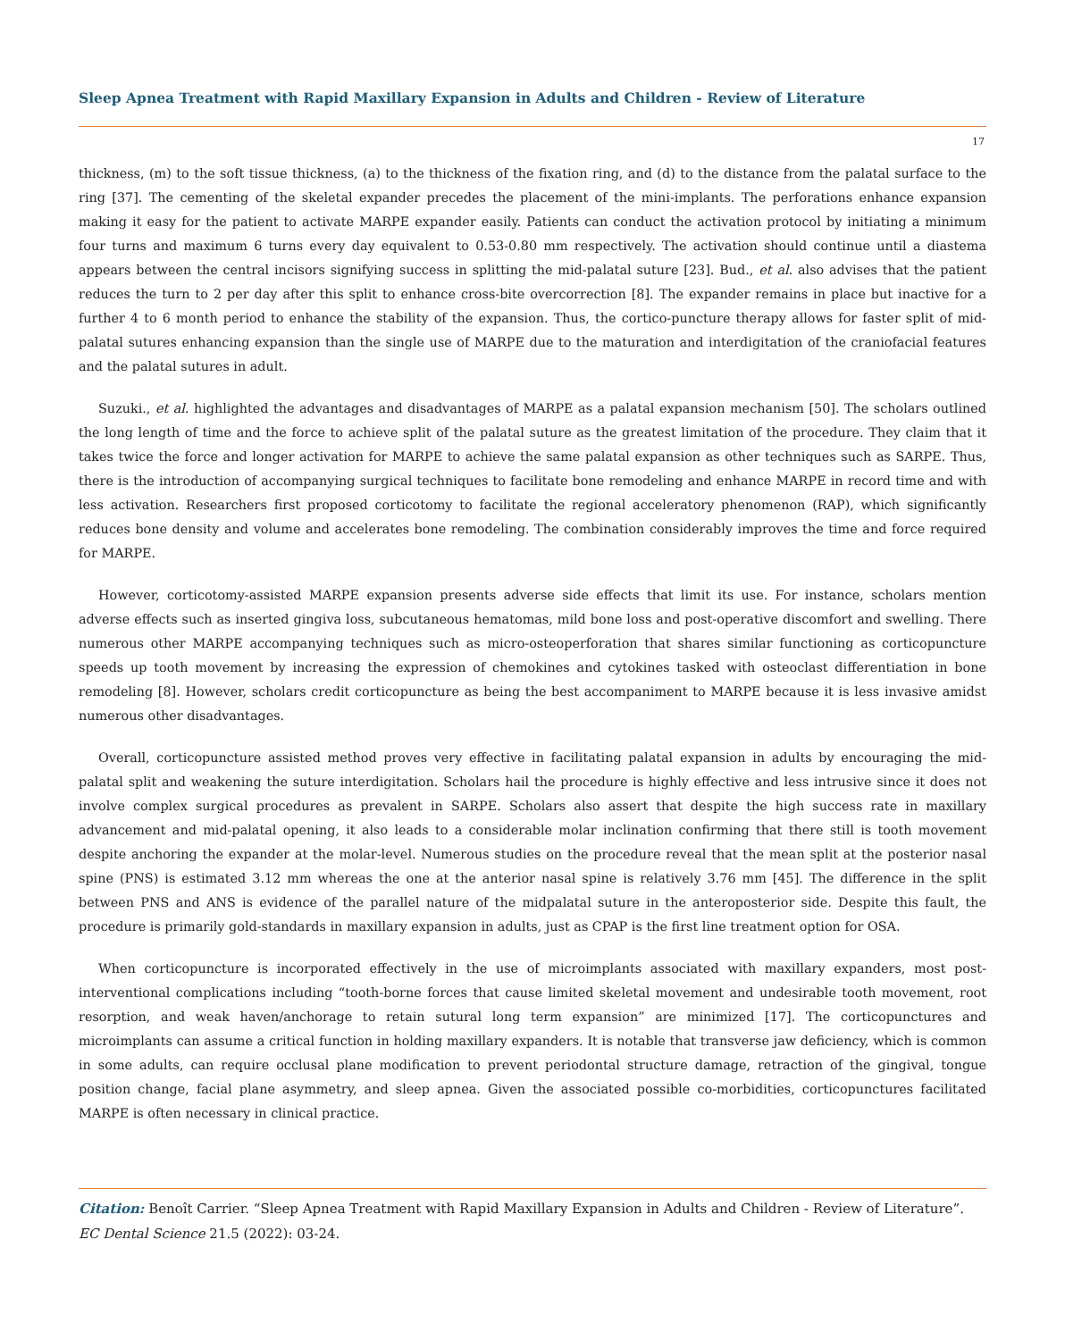Sleep Apnea Treatment with Rapid Maxillary Expansion in Adults and Children - Review of Literature
17
thickness, (m) to the soft tissue thickness, (a) to the thickness of the fixation ring, and (d) to the distance from the palatal surface to the ring [37]. The cementing of the skeletal expander precedes the placement of the mini-implants. The perforations enhance expansion making it easy for the patient to activate MARPE expander easily. Patients can conduct the activation protocol by initiating a minimum four turns and maximum 6 turns every day equivalent to 0.53-0.80 mm respectively. The activation should continue until a diastema appears between the central incisors signifying success in splitting the mid-palatal suture [23]. Bud., et al. also advises that the patient reduces the turn to 2 per day after this split to enhance cross-bite overcorrection [8]. The expander remains in place but inactive for a further 4 to 6 month period to enhance the stability of the expansion. Thus, the cortico-puncture therapy allows for faster split of mid-palatal sutures enhancing expansion than the single use of MARPE due to the maturation and interdigitation of the craniofacial features and the palatal sutures in adult.
Suzuki., et al. highlighted the advantages and disadvantages of MARPE as a palatal expansion mechanism [50]. The scholars outlined the long length of time and the force to achieve split of the palatal suture as the greatest limitation of the procedure. They claim that it takes twice the force and longer activation for MARPE to achieve the same palatal expansion as other techniques such as SARPE. Thus, there is the introduction of accompanying surgical techniques to facilitate bone remodeling and enhance MARPE in record time and with less activation. Researchers first proposed corticotomy to facilitate the regional acceleratory phenomenon (RAP), which significantly reduces bone density and volume and accelerates bone remodeling. The combination considerably improves the time and force required for MARPE.
However, corticotomy-assisted MARPE expansion presents adverse side effects that limit its use. For instance, scholars mention adverse effects such as inserted gingiva loss, subcutaneous hematomas, mild bone loss and post-operative discomfort and swelling. There numerous other MARPE accompanying techniques such as micro-osteoperforation that shares similar functioning as corticopuncture speeds up tooth movement by increasing the expression of chemokines and cytokines tasked with osteoclast differentiation in bone remodeling [8]. However, scholars credit corticopuncture as being the best accompaniment to MARPE because it is less invasive amidst numerous other disadvantages.
Overall, corticopuncture assisted method proves very effective in facilitating palatal expansion in adults by encouraging the mid-palatal split and weakening the suture interdigitation. Scholars hail the procedure is highly effective and less intrusive since it does not involve complex surgical procedures as prevalent in SARPE. Scholars also assert that despite the high success rate in maxillary advancement and mid-palatal opening, it also leads to a considerable molar inclination confirming that there still is tooth movement despite anchoring the expander at the molar-level. Numerous studies on the procedure reveal that the mean split at the posterior nasal spine (PNS) is estimated 3.12 mm whereas the one at the anterior nasal spine is relatively 3.76 mm [45]. The difference in the split between PNS and ANS is evidence of the parallel nature of the midpalatal suture in the anteroposterior side. Despite this fault, the procedure is primarily gold-standards in maxillary expansion in adults, just as CPAP is the first line treatment option for OSA.
When corticopuncture is incorporated effectively in the use of microimplants associated with maxillary expanders, most post-interventional complications including “tooth-borne forces that cause limited skeletal movement and undesirable tooth movement, root resorption, and weak haven/anchorage to retain sutural long term expansion” are minimized [17]. The corticopunctures and microimplants can assume a critical function in holding maxillary expanders. It is notable that transverse jaw deficiency, which is common in some adults, can require occlusal plane modification to prevent periodontal structure damage, retraction of the gingival, tongue position change, facial plane asymmetry, and sleep apnea. Given the associated possible co-morbidities, corticopunctures facilitated MARPE is often necessary in clinical practice.
Citation: Benoît Carrier. “Sleep Apnea Treatment with Rapid Maxillary Expansion in Adults and Children - Review of Literature”. EC Dental Science 21.5 (2022): 03-24.